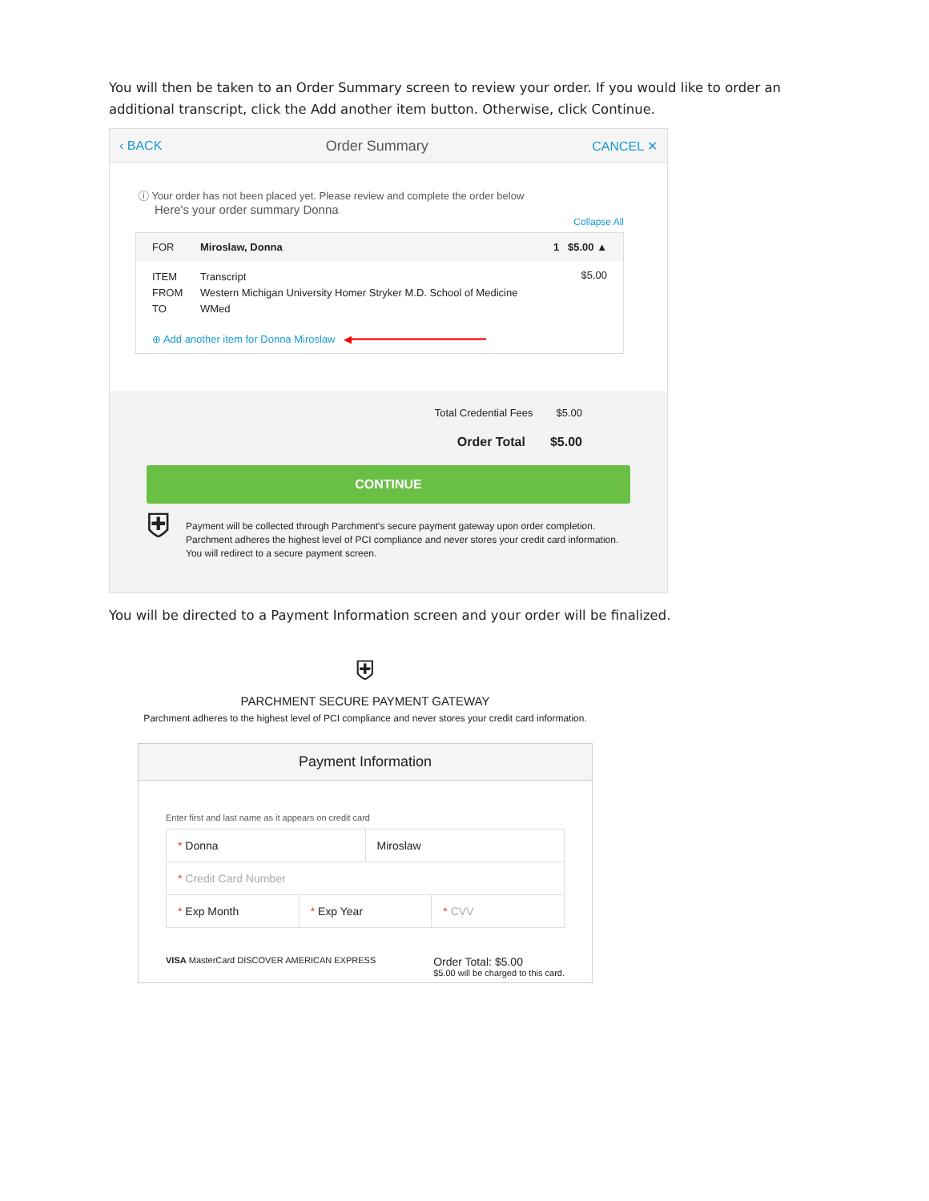You will then be taken to an Order Summary screen to review your order. If you would like to order an additional transcript, click the Add another item button. Otherwise, click Continue.
‹ BACK Order Summary CANCEL ✕
ⓘ Your order has not been placed yet. Please review and complete the order below
Here's your order summary Donna
Collapse All
FOR Miroslaw, Donna 1 $5.00 ▲
ITEM
FROM
TO
Transcript
Western Michigan University Homer Stryker M.D. School of Medicine
WMed
$5.00
⊕ Add another item for Donna Miroslaw ◀━━━━━━━━━━━━━━━━━━━━━
Total Credential Fees $5.00
Order Total $5.00
CONTINUE
⛨ Payment will be collected through Parchment's secure payment gateway upon order completion. Parchment adheres the highest level of PCI compliance and never stores your credit card information. You will redirect to a secure payment screen.
You will be directed to a Payment Information screen and your order will be finalized.
⛨
PARCHMENT SECURE PAYMENT GATEWAY
Parchment adheres to the highest level of PCI compliance and never stores your credit card information.
Payment Information
Enter first and last name as it appears on credit card
* Donna Miroslaw
* Credit Card Number
* Exp Month * Exp Year * CVV
VISA MasterCard DISCOVER AMERICAN EXPRESS Order Total: $5.00
$5.00 will be charged to this card.